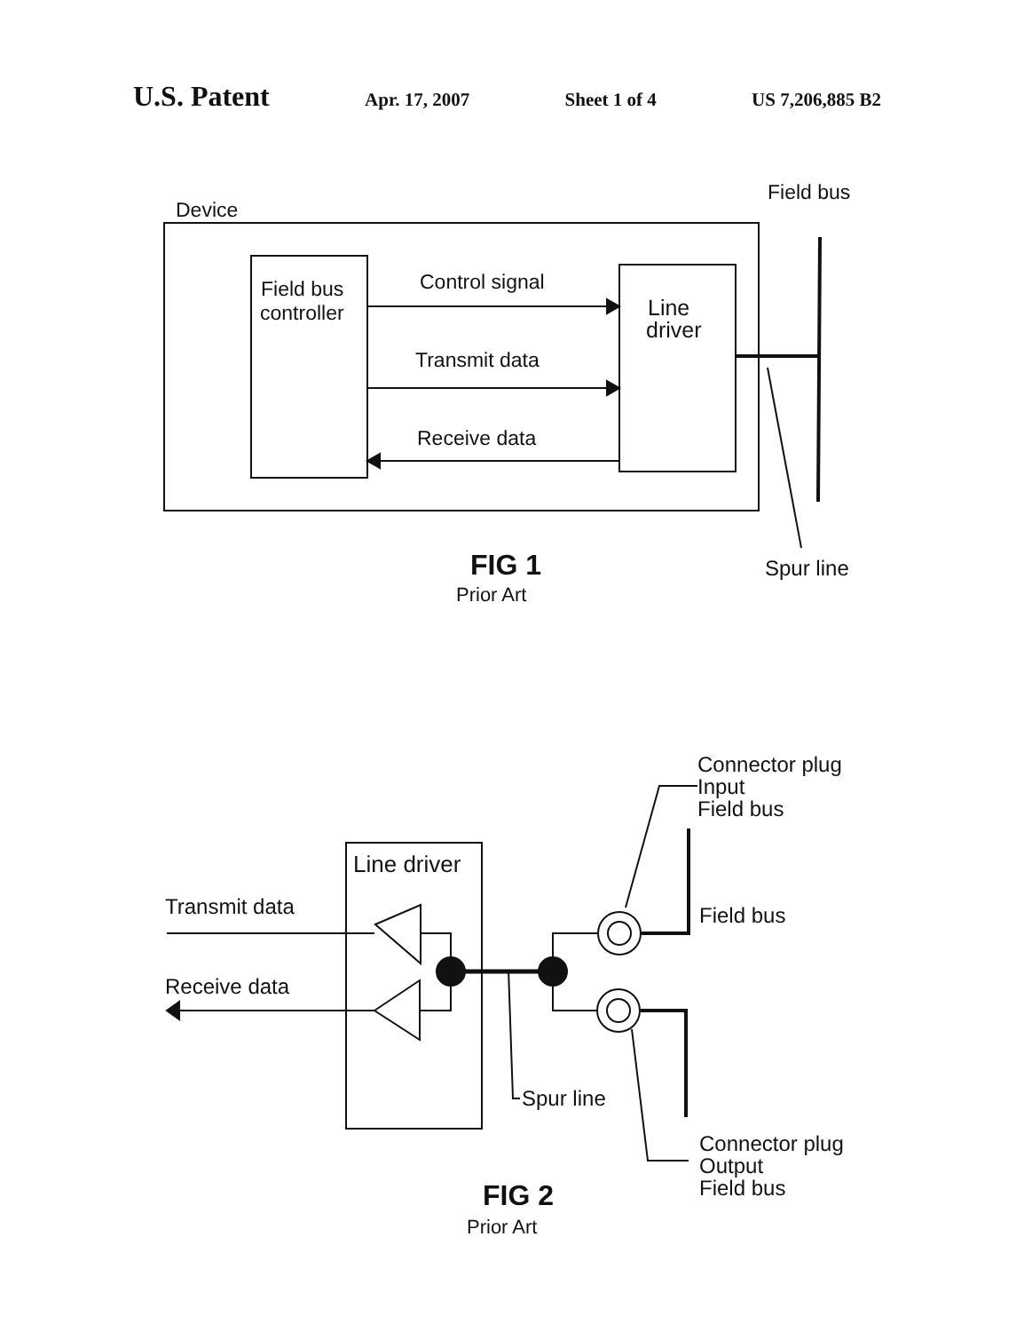U.S. Patent Apr. 17, 2007 Sheet 1 of 4 US 7,206,885 B2
Device
Field bus
Field bus
controller
Line
driver
Control signal
Transmit data
Receive data
FIG 1
Prior Art
Spur line
Connector plug
Input
Field bus
Line driver
Transmit data
Receive data
Spur line
Field bus
Connector plug
Output
Field bus
FIG 2
Prior Art